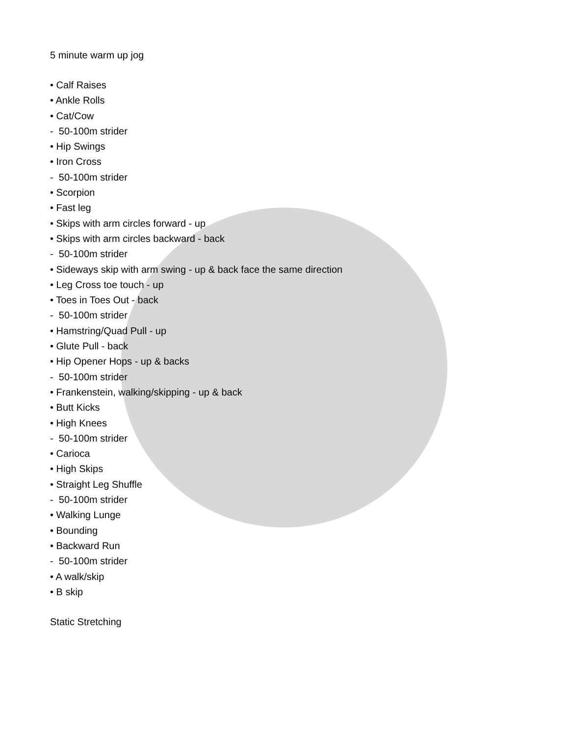5 minute warm up jog
• Calf Raises
• Ankle Rolls
• Cat/Cow
- 50-100m strider
• Hip Swings
• Iron Cross
- 50-100m strider
• Scorpion
• Fast leg
• Skips with arm circles forward - up
• Skips with arm circles backward - back
- 50-100m strider
• Sideways skip with arm swing - up & back face the same direction
• Leg Cross toe touch - up
• Toes in Toes Out - back
- 50-100m strider
• Hamstring/Quad Pull - up
• Glute Pull - back
• Hip Opener Hops - up & backs
- 50-100m strider
• Frankenstein, walking/skipping - up & back
• Butt Kicks
• High Knees
- 50-100m strider
• Carioca
• High Skips
• Straight Leg Shuffle
- 50-100m strider
• Walking Lunge
• Bounding
• Backward Run
- 50-100m strider
• A walk/skip
• B skip
Static Stretching